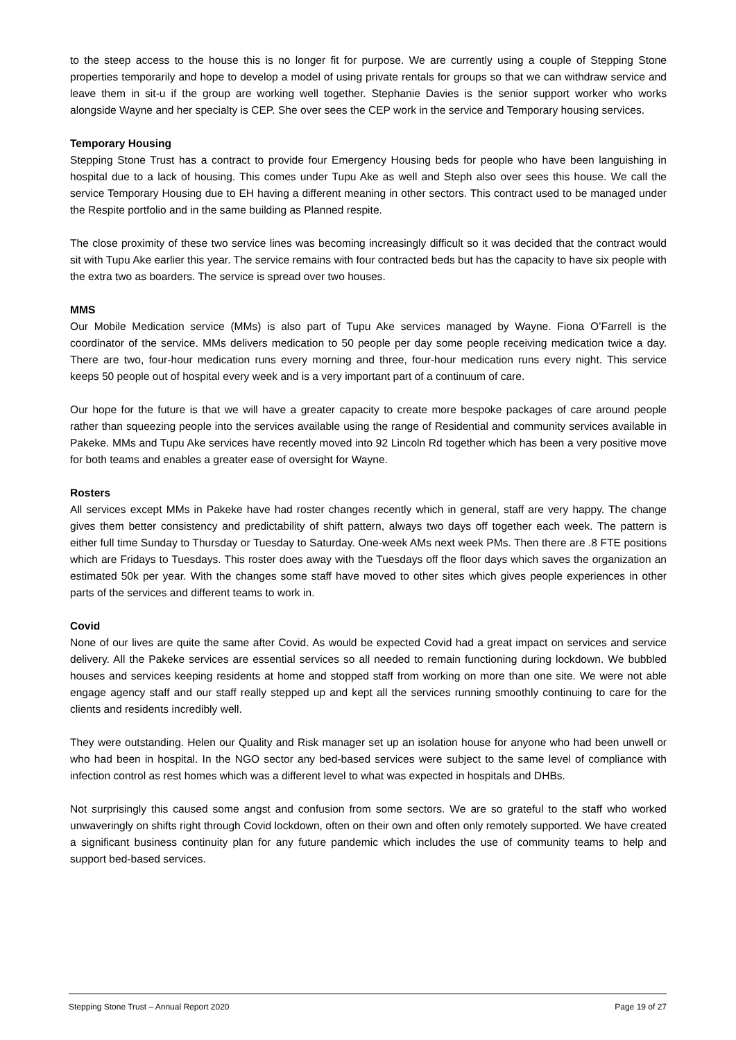to the steep access to the house this is no longer fit for purpose. We are currently using a couple of Stepping Stone properties temporarily and hope to develop a model of using private rentals for groups so that we can withdraw service and leave them in sit-u if the group are working well together. Stephanie Davies is the senior support worker who works alongside Wayne and her specialty is CEP. She over sees the CEP work in the service and Temporary housing services.
Temporary Housing
Stepping Stone Trust has a contract to provide four Emergency Housing beds for people who have been languishing in hospital due to a lack of housing. This comes under Tupu Ake as well and Steph also over sees this house. We call the service Temporary Housing due to EH having a different meaning in other sectors. This contract used to be managed under the Respite portfolio and in the same building as Planned respite.
The close proximity of these two service lines was becoming increasingly difficult so it was decided that the contract would sit with Tupu Ake earlier this year. The service remains with four contracted beds but has the capacity to have six people with the extra two as boarders. The service is spread over two houses.
MMS
Our Mobile Medication service (MMs) is also part of Tupu Ake services managed by Wayne. Fiona O’Farrell is the coordinator of the service. MMs delivers medication to 50 people per day some people receiving medication twice a day. There are two, four-hour medication runs every morning and three, four-hour medication runs every night. This service keeps 50 people out of hospital every week and is a very important part of a continuum of care.
Our hope for the future is that we will have a greater capacity to create more bespoke packages of care around people rather than squeezing people into the services available using the range of Residential and community services available in Pakeke. MMs and Tupu Ake services have recently moved into 92 Lincoln Rd together which has been a very positive move for both teams and enables a greater ease of oversight for Wayne.
Rosters
All services except MMs in Pakeke have had roster changes recently which in general, staff are very happy. The change gives them better consistency and predictability of shift pattern, always two days off together each week. The pattern is either full time Sunday to Thursday or Tuesday to Saturday. One-week AMs next week PMs. Then there are .8 FTE positions which are Fridays to Tuesdays. This roster does away with the Tuesdays off the floor days which saves the organization an estimated 50k per year. With the changes some staff have moved to other sites which gives people experiences in other parts of the services and different teams to work in.
Covid
None of our lives are quite the same after Covid. As would be expected Covid had a great impact on services and service delivery. All the Pakeke services are essential services so all needed to remain functioning during lockdown. We bubbled houses and services keeping residents at home and stopped staff from working on more than one site. We were not able engage agency staff and our staff really stepped up and kept all the services running smoothly continuing to care for the clients and residents incredibly well.
They were outstanding. Helen our Quality and Risk manager set up an isolation house for anyone who had been unwell or who had been in hospital. In the NGO sector any bed-based services were subject to the same level of compliance with infection control as rest homes which was a different level to what was expected in hospitals and DHBs.
Not surprisingly this caused some angst and confusion from some sectors. We are so grateful to the staff who worked unwaveringly on shifts right through Covid lockdown, often on their own and often only remotely supported. We have created a significant business continuity plan for any future pandemic which includes the use of community teams to help and support bed-based services.
Stepping Stone Trust – Annual Report 2020 Page 19 of 27